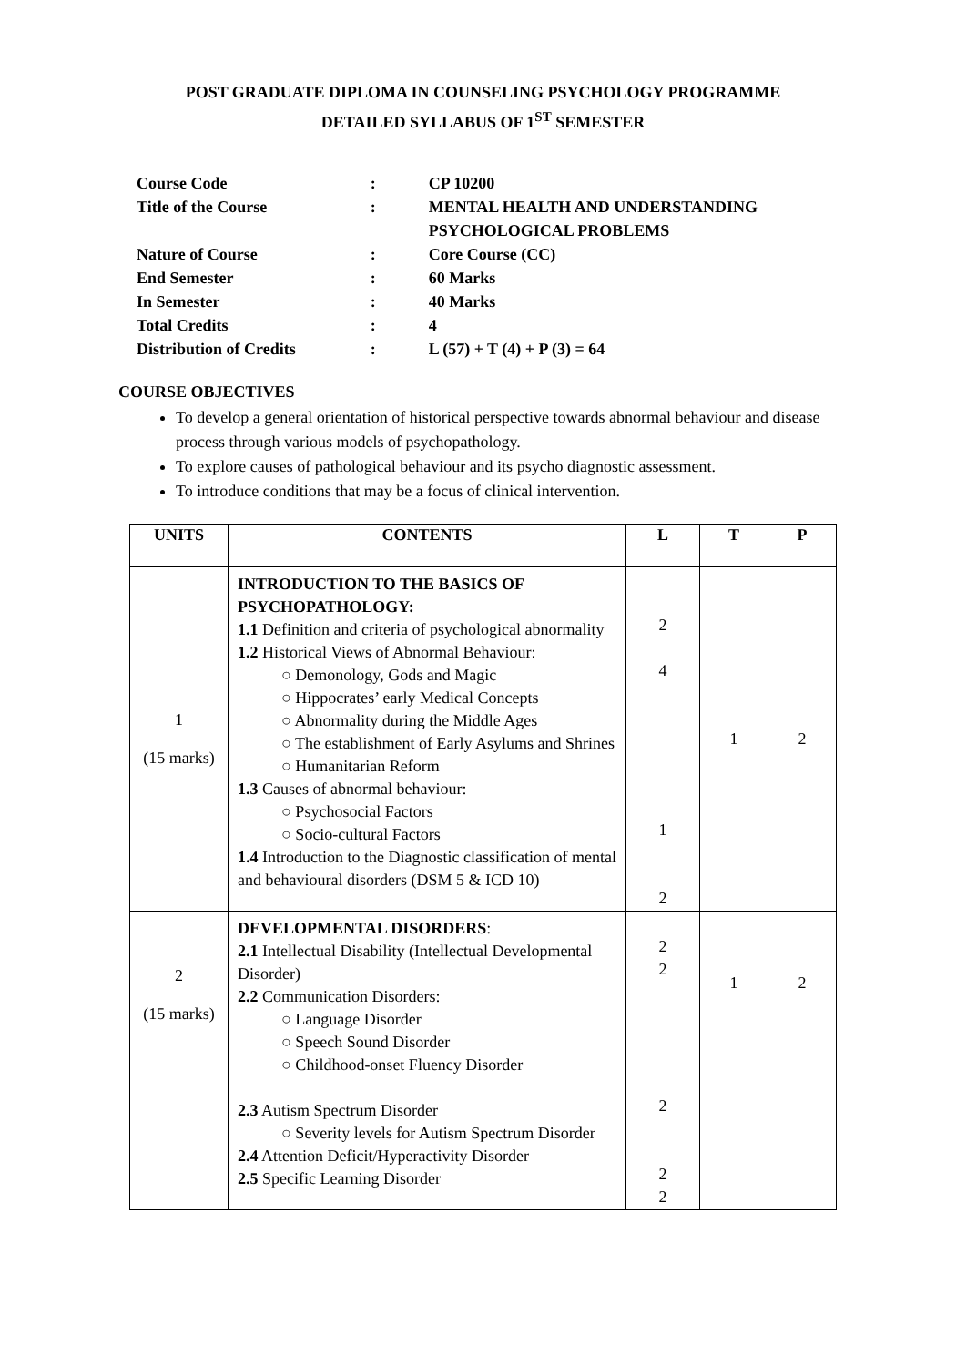POST GRADUATE DIPLOMA IN COUNSELING PSYCHOLOGY PROGRAMME
DETAILED SYLLABUS OF 1<sup>ST</sup> SEMESTER
| Course Code | : | CP 10200 |
| Title of the Course | : | MENTAL HEALTH AND UNDERSTANDING PSYCHOLOGICAL PROBLEMS |
| Nature of Course | : | Core Course (CC) |
| End Semester | : | 60 Marks |
| In Semester | : | 40 Marks |
| Total Credits | : | 4 |
| Distribution of Credits | : | L (57) + T (4) + P (3) = 64 |
COURSE OBJECTIVES
To develop a general orientation of historical perspective towards abnormal behaviour and disease process through various models of psychopathology.
To explore causes of pathological behaviour and its psycho diagnostic assessment.
To introduce conditions that may be a focus of clinical intervention.
| UNITS | CONTENTS | L | T | P |
| --- | --- | --- | --- | --- |
| 1 (15 marks) | INTRODUCTION TO THE BASICS OF PSYCHOPATHOLOGY: 1.1 Definition and criteria of psychological abnormality 1.2 Historical Views of Abnormal Behaviour: ○ Demonology, Gods and Magic ○ Hippocrates’ early Medical Concepts ○ Abnormality during the Middle Ages ○ The establishment of Early Asylums and Shrines ○ Humanitarian Reform 1.3 Causes of abnormal behaviour: ○ Psychosocial Factors ○ Socio-cultural Factors 1.4 Introduction to the Diagnostic classification of mental and behavioural disorders (DSM 5 & ICD 10) | 2 4 1 2 | 1 | 2 |
| 2 (15 marks) | DEVELOPMENTAL DISORDERS : 2.1 Intellectual Disability (Intellectual Developmental Disorder) 2.2 Communication Disorders: ○ Language Disorder ○ Speech Sound Disorder ○ Childhood-onset Fluency Disorder 2.3 Autism Spectrum Disorder ○ Severity levels for Autism Spectrum Disorder 2.4 Attention Deficit/Hyperactivity Disorder 2.5 Specific Learning Disorder | 2 2 2 2 2 | 1 | 2 |